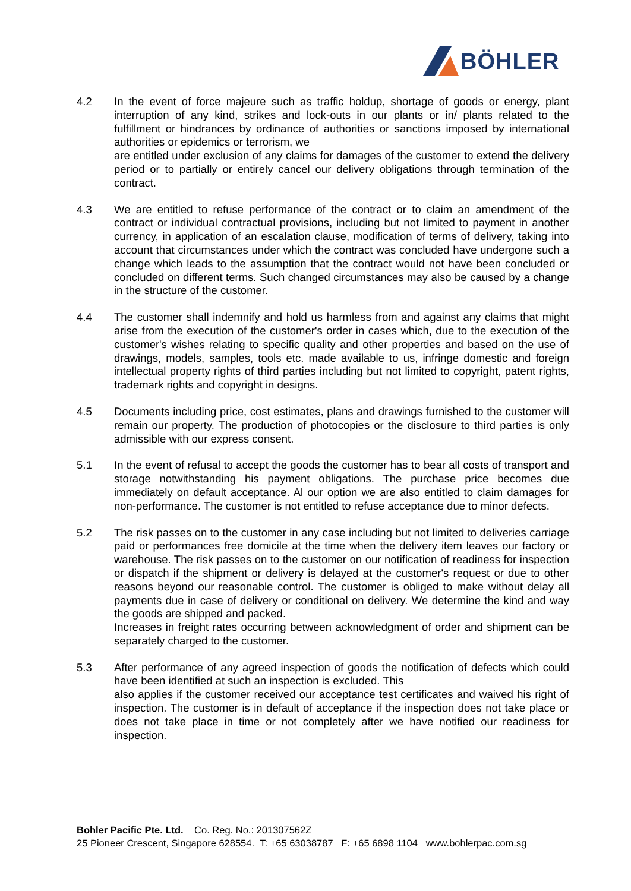BÖHLER
4.2 In the event of force majeure such as traffic holdup, shortage of goods or energy, plant interruption of any kind, strikes and lock-outs in our plants or in/ plants related to the fulfillment or hindrances by ordinance of authorities or sanctions imposed by international authorities or epidemics or terrorism, we
are entitled under exclusion of any claims for damages of the customer to extend the delivery period or to partially or entirely cancel our delivery obligations through termination of the contract.
4.3 We are entitled to refuse performance of the contract or to claim an amendment of the contract or individual contractual provisions, including but not limited to payment in another currency, in application of an escalation clause, modification of terms of delivery, taking into account that circumstances under which the contract was concluded have undergone such a change which leads to the assumption that the contract would not have been concluded or concluded on different terms. Such changed circumstances may also be caused by a change in the structure of the customer.
4.4 The customer shall indemnify and hold us harmless from and against any claims that might arise from the execution of the customer's order in cases which, due to the execution of the customer's wishes relating to specific quality and other properties and based on the use of drawings, models, samples, tools etc. made available to us, infringe domestic and foreign intellectual property rights of third parties including but not limited to copyright, patent rights, trademark rights and copyright in designs.
4.5 Documents including price, cost estimates, plans and drawings furnished to the customer will remain our property. The production of photocopies or the disclosure to third parties is only admissible with our express consent.
5.1 In the event of refusal to accept the goods the customer has to bear all costs of transport and storage notwithstanding his payment obligations. The purchase price becomes due immediately on default acceptance. Al our option we are also entitled to claim damages for non-performance. The customer is not entitled to refuse acceptance due to minor defects.
5.2 The risk passes on to the customer in any case including but not limited to deliveries carriage paid or performances free domicile at the time when the delivery item leaves our factory or warehouse. The risk passes on to the customer on our notification of readiness for inspection or dispatch if the shipment or delivery is delayed at the customer's request or due to other reasons beyond our reasonable control. The customer is obliged to make without delay all payments due in case of delivery or conditional on delivery. We determine the kind and way the goods are shipped and packed.
Increases in freight rates occurring between acknowledgment of order and shipment can be separately charged to the customer.
5.3 After performance of any agreed inspection of goods the notification of defects which could have been identified at such an inspection is excluded. This
also applies if the customer received our acceptance test certificates and waived his right of inspection. The customer is in default of acceptance if the inspection does not take place or does not take place in time or not completely after we have notified our readiness for inspection.
Bohler Pacific Pte. Ltd. Co. Reg. No.: 201307562Z
25 Pioneer Crescent, Singapore 628554. T: +65 63038787 F: +65 6898 1104 www.bohlerpac.com.sg